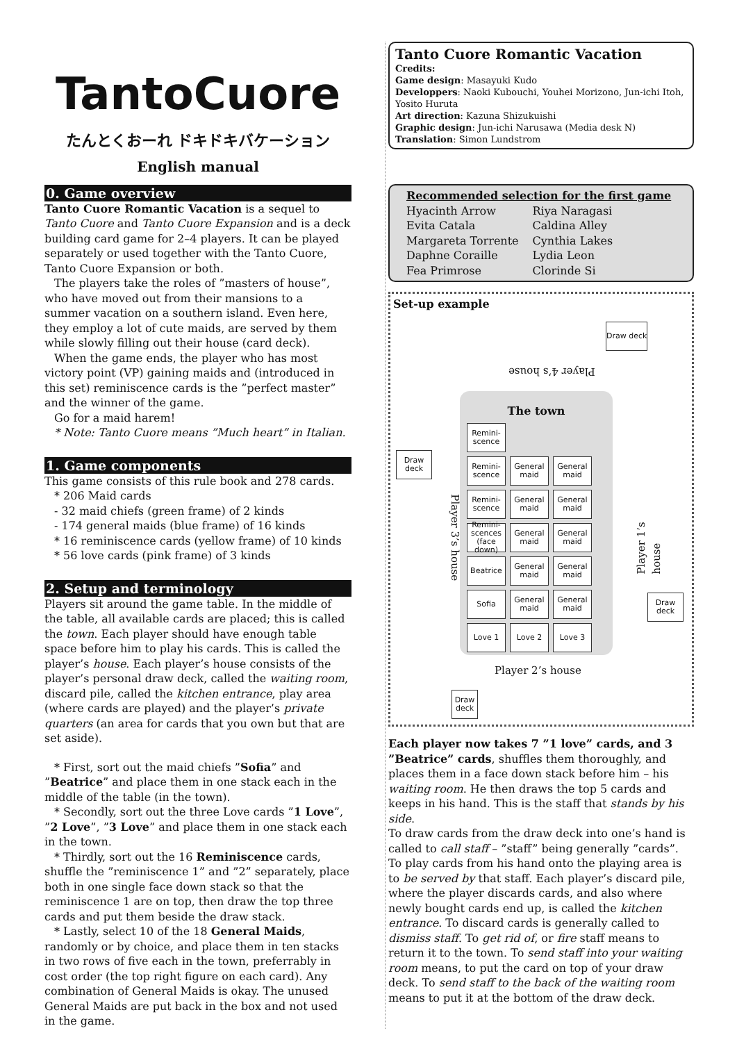TantoCuore
たんとくおーれ ドキドキバケーション
English manual
0. Game overview
Tanto Cuore Romantic Vacation is a sequel to Tanto Cuore and Tanto Cuore Expansion and is a deck building card game for 2–4 players. It can be played separately or used together with the Tanto Cuore, Tanto Cuore Expansion or both.
The players take the roles of ”masters of house”, who have moved out from their mansions to a summer vacation on a southern island. Even here, they employ a lot of cute maids, are served by them while slowly filling out their house (card deck).
When the game ends, the player who has most victory point (VP) gaining maids and (introduced in this set) reminiscence cards is the ”perfect master” and the winner of the game.
Go for a maid harem!
* Note: Tanto Cuore means ”Much heart” in Italian.
1. Game components
This game consists of this rule book and 278 cards.
* 206 Maid cards
- 32 maid chiefs (green frame) of 2 kinds
- 174 general maids (blue frame) of 16 kinds
* 16 reminiscence cards (yellow frame) of 10 kinds
* 56 love cards (pink frame) of 3 kinds
2. Setup and terminology
Players sit around the game table. In the middle of the table, all available cards are placed; this is called the town. Each player should have enough table space before him to play his cards. This is called the player’s house. Each player’s house consists of the player’s personal draw deck, called the waiting room, discard pile, called the kitchen entrance, play area (where cards are played) and the player’s private quarters (an area for cards that you own but that are set aside).
* First, sort out the maid chiefs ”Sofia” and ”Beatrice” and place them in one stack each in the middle of the table (in the town).
* Secondly, sort out the three Love cards ”1 Love”, ”2 Love”, ”3 Love” and place them in one stack each in the town.
* Thirdly, sort out the 16 Reminiscence cards, shuffle the ”reminiscence 1” and ”2” separately, place both in one single face down stack so that the reminiscence 1 are on top, then draw the top three cards and put them beside the draw stack.
* Lastly, select 10 of the 18 General Maids, randomly or by choice, and place them in ten stacks in two rows of five each in the town, preferrably in cost order (the top right figure on each card). Any combination of General Maids is okay. The unused General Maids are put back in the box and not used in the game.
Tanto Cuore Romantic Vacation
Credits:
Game design: Masayuki Kudo
Developpers: Naoki Kubouchi, Youhei Morizono, Jun-ichi Itoh, Yosito Huruta
Art direction: Kazuna Shizukuishi
Graphic design: Jun-ichi Narusawa (Media desk N)
Translation: Simon Lundstrom
Recommended selection for the first game
| Hyacinth Arrow | Riya Naragasi |
| Evita Catala | Caldina Alley |
| Margareta Torrente | Cynthia Lakes |
| Daphne Coraille | Lydia Leon |
| Fea Primrose | Clorinde Si |
Set-up example
Draw deck
Player 4’s house
The town
Remini-scence
Remini-scence
General maid
General maid
Remini-scence
General maid
General maid
Remini-scences (face down)
General maid
General maid
Beatrice
General maid
General maid
Sofia
General maid
General maid
Love 1
Love 2
Love 3
Draw deck
Player 3’s house
Player 1’s house
Draw deck
Player 2’s house
Draw deck
Each player now takes 7 ”1 love” cards, and 3 ”Beatrice” cards, shuffles them thoroughly, and places them in a face down stack before him – his waiting room. He then draws the top 5 cards and keeps in his hand. This is the staff that stands by his side.
To draw cards from the draw deck into one’s hand is called to call staff – ”staff” being generally ”cards”. To play cards from his hand onto the playing area is to be served by that staff. Each player’s discard pile, where the player discards cards, and also where newly bought cards end up, is called the kitchen entrance. To discard cards is generally called to dismiss staff. To get rid of, or fire staff means to return it to the town. To send staff into your waiting room means, to put the card on top of your draw deck. To send staff to the back of the waiting room means to put it at the bottom of the draw deck.